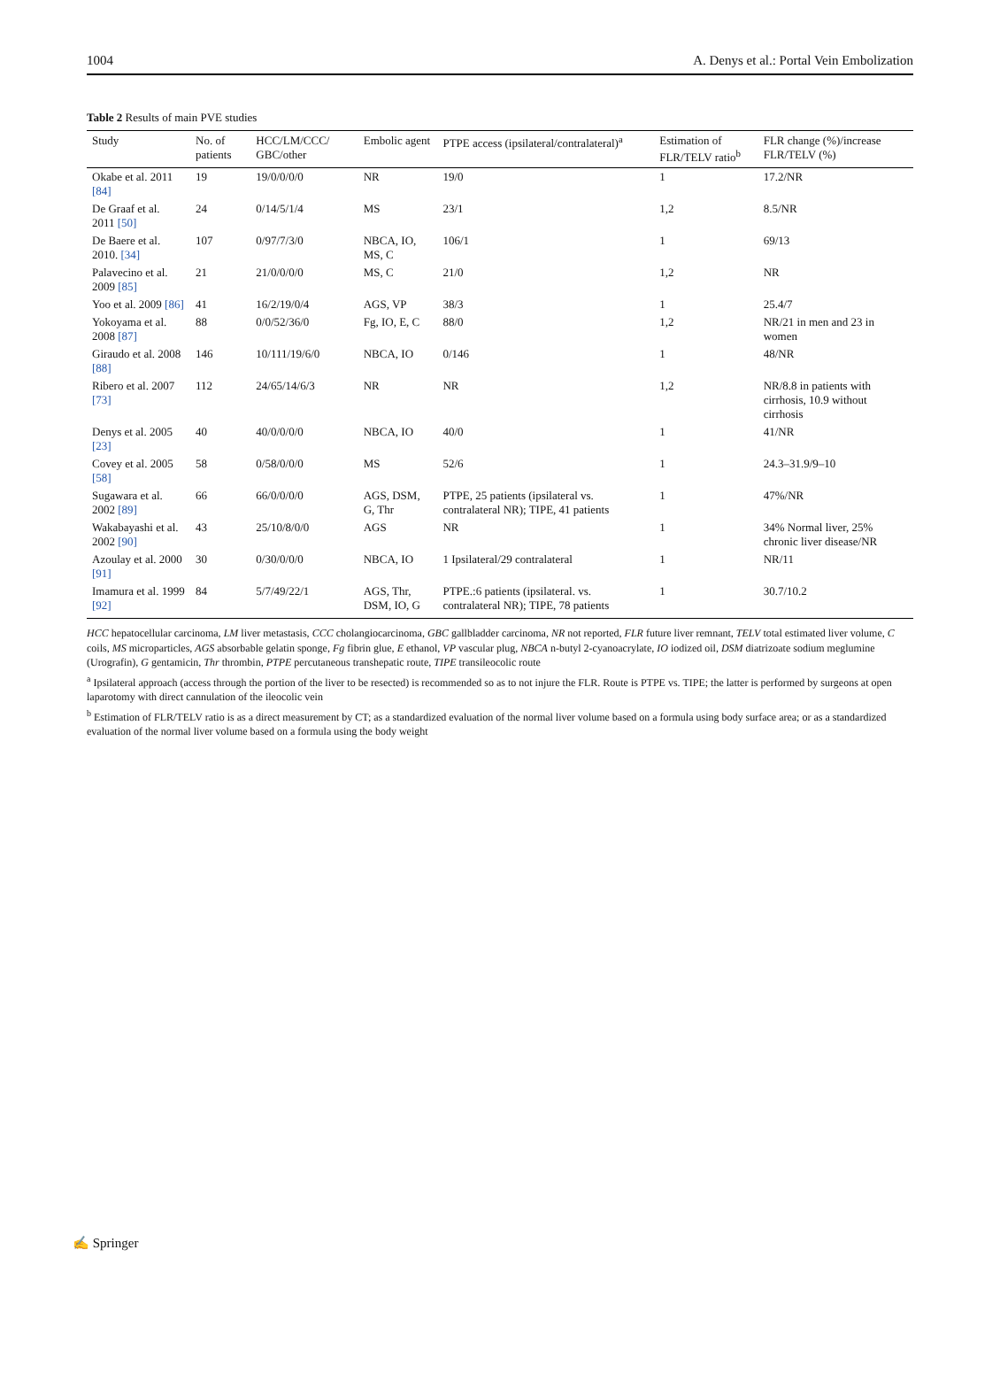1004 A. Denys et al.: Portal Vein Embolization
Table 2 Results of main PVE studies
| Study | No. of patients | HCC/LM/CCC/ GBC/other | Embolic agent | PTPE access (ipsilateral/contralateral)<sup>a</sup> | Estimation of FLR/TELV ratio<sup>b</sup> | FLR change (%)/increase FLR/TELV (%) |
| --- | --- | --- | --- | --- | --- | --- |
| Okabe et al. 2011 [84] | 19 | 19/0/0/0/0 | NR | 19/0 | 1 | 17.2/NR |
| De Graaf et al. 2011 [50] | 24 | 0/14/5/1/4 | MS | 23/1 | 1,2 | 8.5/NR |
| De Baere et al. 2010. [34] | 107 | 0/97/7/3/0 | NBCA, IO, MS, C | 106/1 | 1 | 69/13 |
| Palavecino et al. 2009 [85] | 21 | 21/0/0/0/0 | MS, C | 21/0 | 1,2 | NR |
| Yoo et al. 2009 [86] | 41 | 16/2/19/0/4 | AGS, VP | 38/3 | 1 | 25.4/7 |
| Yokoyama et al. 2008 [87] | 88 | 0/0/52/36/0 | Fg, IO, E, C | 88/0 | 1,2 | NR/21 in men and 23 in women |
| Giraudo et al. 2008 [88] | 146 | 10/111/19/6/0 | NBCA, IO | 0/146 | 1 | 48/NR |
| Ribero et al. 2007 [73] | 112 | 24/65/14/6/3 | NR | NR | 1,2 | NR/8.8 in patients with cirrhosis, 10.9 without cirrhosis |
| Denys et al. 2005 [23] | 40 | 40/0/0/0/0 | NBCA, IO | 40/0 | 1 | 41/NR |
| Covey et al. 2005 [58] | 58 | 0/58/0/0/0 | MS | 52/6 | 1 | 24.3–31.9/9–10 |
| Sugawara et al. 2002 [89] | 66 | 66/0/0/0/0 | AGS, DSM, G, Thr | PTPE, 25 patients (ipsilateral vs. contralateral NR); TIPE, 41 patients | 1 | 47%/NR |
| Wakabayashi et al. 2002 [90] | 43 | 25/10/8/0/0 | AGS | NR | 1 | 34% Normal liver, 25% chronic liver disease/NR |
| Azoulay et al. 2000 [91] | 30 | 0/30/0/0/0 | NBCA, IO | 1 Ipsilateral/29 contralateral | 1 | NR/11 |
| Imamura et al. 1999 [92] | 84 | 5/7/49/22/1 | AGS, Thr, DSM, IO, G | PTPE.:6 patients (ipsilateral. vs. contralateral NR); TIPE, 78 patients | 1 | 30.7/10.2 |
HCC hepatocellular carcinoma, LM liver metastasis, CCC cholangiocarcinoma, GBC gallbladder carcinoma, NR not reported, FLR future liver remnant, TELV total estimated liver volume, C coils, MS microparticles, AGS absorbable gelatin sponge, Fg fibrin glue, E ethanol, VP vascular plug, NBCA n-butyl 2-cyanoacrylate, IO iodized oil, DSM diatrizoate sodium meglumine (Urografin), G gentamicin, Thr thrombin, PTPE percutaneous transhepatic route, TIPE transileocolic route
<sup>a</sup> Ipsilateral approach (access through the portion of the liver to be resected) is recommended so as to not injure the FLR. Route is PTPE vs. TIPE; the latter is performed by surgeons at open laparotomy with direct cannulation of the ileocolic vein
<sup>b</sup> Estimation of FLR/TELV ratio is as a direct measurement by CT; as a standardized evaluation of the normal liver volume based on a formula using body surface area; or as a standardized evaluation of the normal liver volume based on a formula using the body weight
✍ Springer